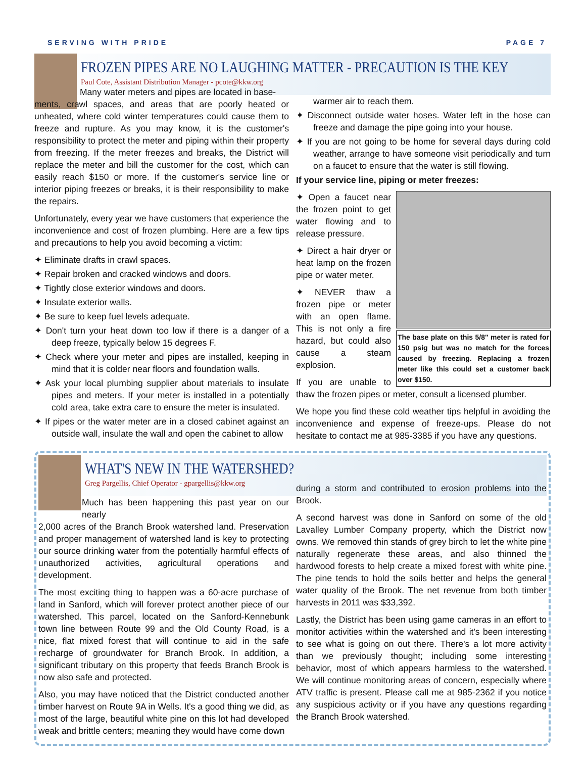SERVING WITH PRIDE PAGE 7
FROZEN PIPES ARE NO LAUGHING MATTER - PRECAUTION IS THE KEY
Paul Cote, Assistant Distribution Manager - pcote@kkw.org
Many water meters and pipes are located in base-
ments, crawl spaces, and areas that are poorly heated or unheated, where cold winter temperatures could cause them to freeze and rupture. As you may know, it is the customer's responsibility to protect the meter and piping within their property from freezing. If the meter freezes and breaks, the District will replace the meter and bill the customer for the cost, which can easily reach $150 or more. If the customer's service line or interior piping freezes or breaks, it is their responsibility to make the repairs.
Unfortunately, every year we have customers that experience the inconvenience and cost of frozen plumbing. Here are a few tips and precautions to help you avoid becoming a victim:
✦ Eliminate drafts in crawl spaces.
✦ Repair broken and cracked windows and doors.
✦ Tightly close exterior windows and doors.
✦ Insulate exterior walls.
✦ Be sure to keep fuel levels adequate.
✦ Don't turn your heat down too low if there is a danger of a deep freeze, typically below 15 degrees F.
✦ Check where your meter and pipes are installed, keeping in mind that it is colder near floors and foundation walls.
✦ Ask your local plumbing supplier about materials to insulate pipes and meters. If your meter is installed in a potentially cold area, take extra care to ensure the meter is insulated.
✦ If pipes or the water meter are in a closed cabinet against an outside wall, insulate the wall and open the cabinet to allow
warmer air to reach them.
✦ Disconnect outside water hoses. Water left in the hose can freeze and damage the pipe going into your house.
✦ If you are not going to be home for several days during cold weather, arrange to have someone visit periodically and turn on a faucet to ensure that the water is still flowing.
If your service line, piping or meter freezes:
The base plate on this 5/8" meter is rated for 150 psig but was no match for the forces caused by freezing. Replacing a frozen meter like this could set a customer back over $150.
✦ Open a faucet near the frozen point to get water flowing and to release pressure.
✦ Direct a hair dryer or heat lamp on the frozen pipe or water meter.
✦ NEVER thaw a frozen pipe or meter with an open flame. This is not only a fire hazard, but could also cause a steam explosion.
If you are unable to thaw the frozen pipes or meter, consult a licensed plumber.
We hope you find these cold weather tips helpful in avoiding the inconvenience and expense of freeze-ups. Please do not hesitate to contact me at 985-3385 if you have any questions.
WHAT'S NEW IN THE WATERSHED?
Greg Pargellis, Chief Operator - gpargellis@kkw.org
Much has been happening this past year on our nearly
2,000 acres of the Branch Brook watershed land. Preservation and proper management of watershed land is key to protecting our source drinking water from the potentially harmful effects of unauthorized activities, agricultural operations and development.
The most exciting thing to happen was a 60-acre purchase of land in Sanford, which will forever protect another piece of our watershed. This parcel, located on the Sanford-Kennebunk town line between Route 99 and the Old County Road, is a nice, flat mixed forest that will continue to aid in the safe recharge of groundwater for Branch Brook. In addition, a significant tributary on this property that feeds Branch Brook is now also safe and protected.
Also, you may have noticed that the District conducted another timber harvest on Route 9A in Wells. It's a good thing we did, as most of the large, beautiful white pine on this lot had developed weak and brittle centers; meaning they would have come down
during a storm and contributed to erosion problems into the Brook.
A second harvest was done in Sanford on some of the old Lavalley Lumber Company property, which the District now owns. We removed thin stands of grey birch to let the white pine naturally regenerate these areas, and also thinned the hardwood forests to help create a mixed forest with white pine. The pine tends to hold the soils better and helps the general water quality of the Brook. The net revenue from both timber harvests in 2011 was $33,392.
Lastly, the District has been using game cameras in an effort to monitor activities within the watershed and it's been interesting to see what is going on out there. There's a lot more activity than we previously thought; including some interesting behavior, most of which appears harmless to the watershed. We will continue monitoring areas of concern, especially where ATV traffic is present. Please call me at 985-2362 if you notice any suspicious activity or if you have any questions regarding the Branch Brook watershed.